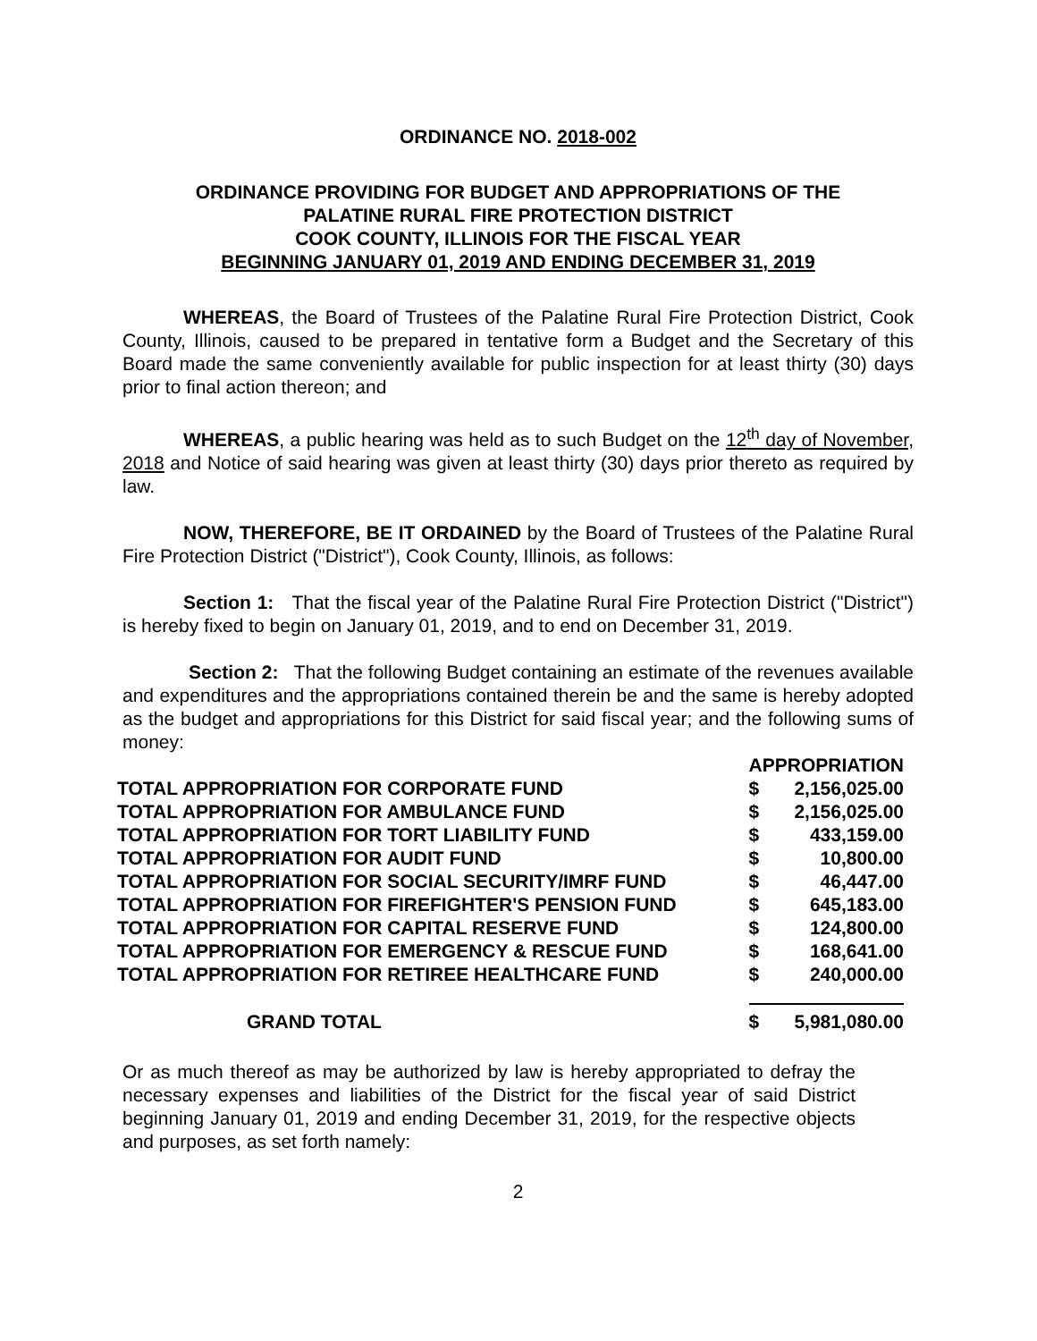ORDINANCE NO. 2018-002
ORDINANCE PROVIDING FOR BUDGET AND APPROPRIATIONS OF THE
PALATINE RURAL FIRE PROTECTION DISTRICT
COOK COUNTY, ILLINOIS FOR THE FISCAL YEAR
BEGINNING JANUARY 01, 2019 AND ENDING DECEMBER 31, 2019
WHEREAS, the Board of Trustees of the Palatine Rural Fire Protection District, Cook County, Illinois, caused to be prepared in tentative form a Budget and the Secretary of this Board made the same conveniently available for public inspection for at least thirty (30) days prior to final action thereon; and
WHEREAS, a public hearing was held as to such Budget on the 12<sup>th</sup> day of November, 2018 and Notice of said hearing was given at least thirty (30) days prior thereto as required by law.
NOW, THEREFORE, BE IT ORDAINED by the Board of Trustees of the Palatine Rural Fire Protection District ("District"), Cook County, Illinois, as follows:
Section 1: That the fiscal year of the Palatine Rural Fire Protection District ("District") is hereby fixed to begin on January 01, 2019, and to end on December 31, 2019.
Section 2: That the following Budget containing an estimate of the revenues available and expenditures and the appropriations contained therein be and the same is hereby adopted as the budget and appropriations for this District for said fiscal year; and the following sums of money:
| | APPROPRIATION | |
| TOTAL APPROPRIATION FOR CORPORATE FUND | $ | 2,156,025.00 |
| TOTAL APPROPRIATION FOR AMBULANCE FUND | $ | 2,156,025.00 |
| TOTAL APPROPRIATION FOR TORT LIABILITY FUND | $ | 433,159.00 |
| TOTAL APPROPRIATION FOR AUDIT FUND | $ | 10,800.00 |
| TOTAL APPROPRIATION FOR SOCIAL SECURITY/IMRF FUND | $ | 46,447.00 |
| TOTAL APPROPRIATION FOR FIREFIGHTER'S PENSION FUND | $ | 645,183.00 |
| TOTAL APPROPRIATION FOR CAPITAL RESERVE FUND | $ | 124,800.00 |
| TOTAL APPROPRIATION FOR EMERGENCY & RESCUE FUND | $ | 168,641.00 |
| TOTAL APPROPRIATION FOR RETIREE HEALTHCARE FUND | $ | 240,000.00 |
| GRAND TOTAL | $ | 5,981,080.00 |
Or as much thereof as may be authorized by law is hereby appropriated to defray the necessary expenses and liabilities of the District for the fiscal year of said District beginning January 01, 2019 and ending December 31, 2019, for the respective objects and purposes, as set forth namely:
2